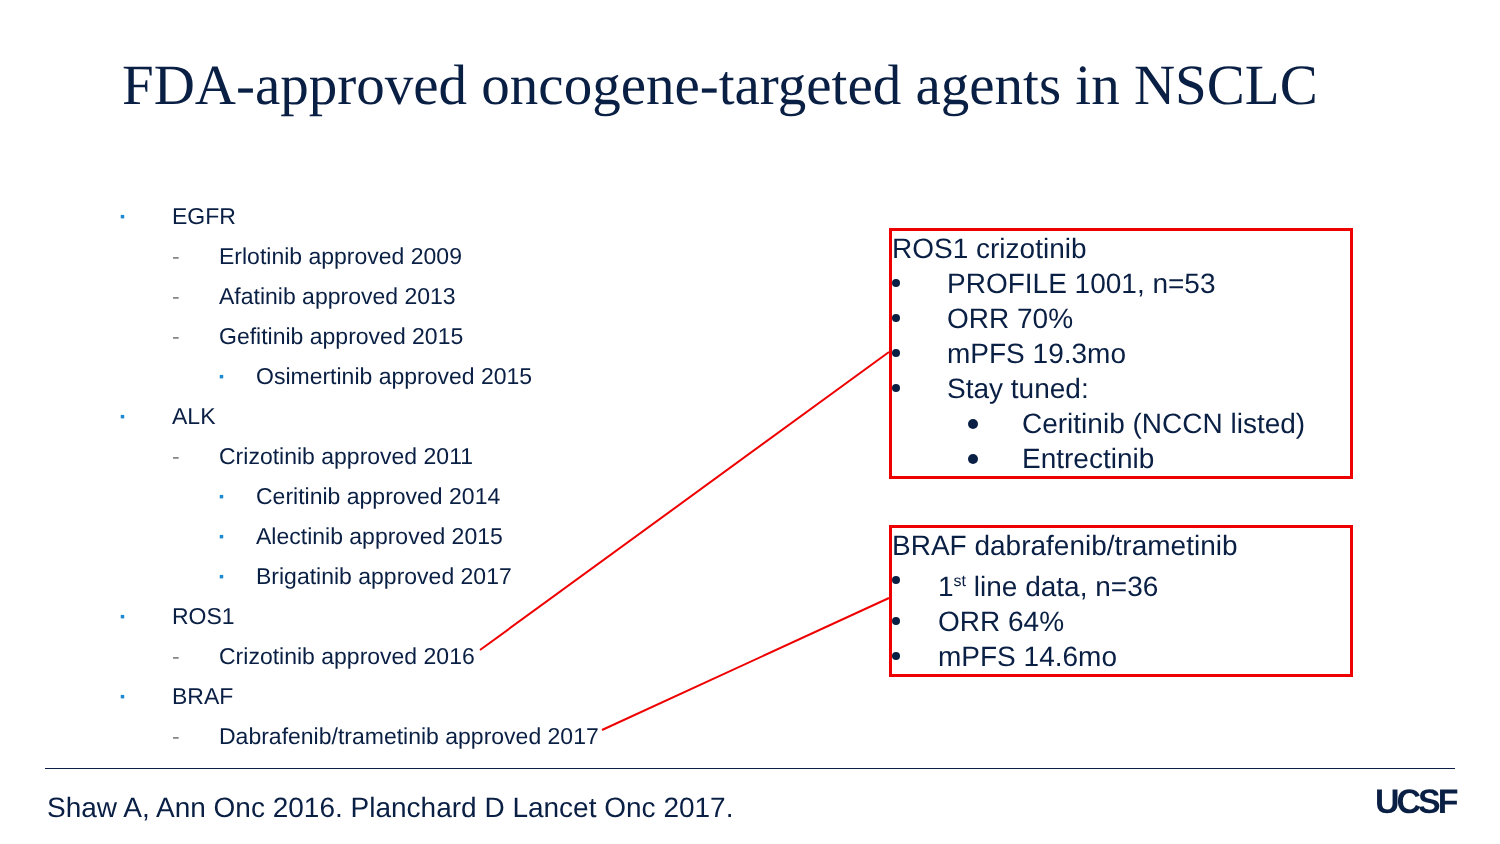FDA-approved oncogene-targeted agents in NSCLC
▪ EGFR
- Erlotinib approved 2009
- Afatinib approved 2013
- Gefitinib approved 2015
▪ Osimertinib approved 2015
▪ ALK
- Crizotinib approved 2011
▪ Ceritinib approved 2014
▪ Alectinib approved 2015
▪ Brigatinib approved 2017
▪ ROS1
- Crizotinib approved 2016
▪ BRAF
- Dabrafenib/trametinib approved 2017
ROS1 crizotinib
PROFILE 1001, n=53
ORR 70%
mPFS 19.3mo
Stay tuned:
Ceritinib (NCCN listed)
Entrectinib
BRAF dabrafenib/trametinib
1<sup>st</sup> line data, n=36
ORR 64%
mPFS 14.6mo
Shaw A, Ann Onc 2016. Planchard D Lancet Onc 2017.
UCSF